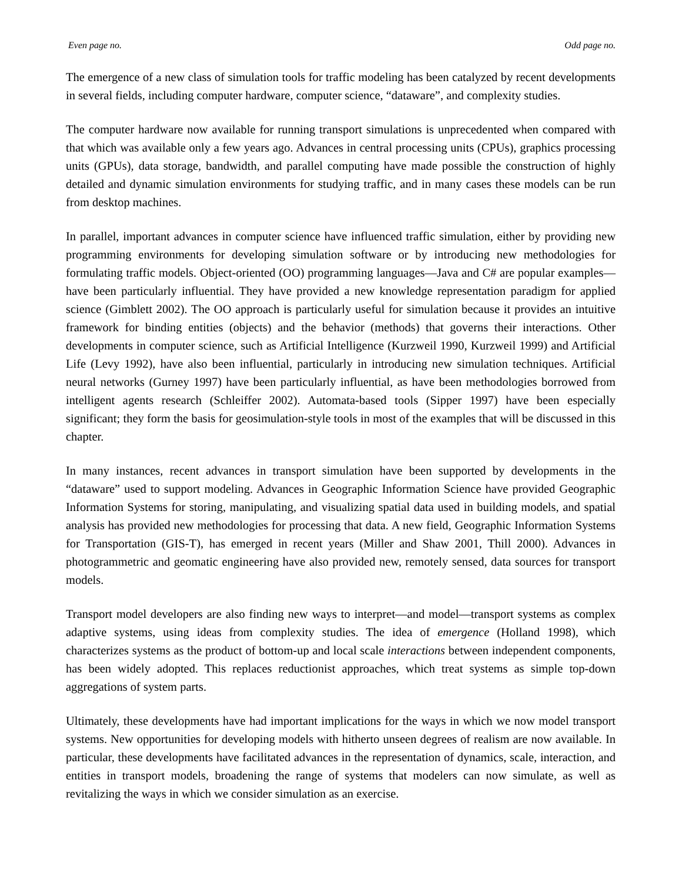Even page no. Odd page no.
The emergence of a new class of simulation tools for traffic modeling has been catalyzed by recent developments in several fields, including computer hardware, computer science, “dataware”, and complexity studies.
The computer hardware now available for running transport simulations is unprecedented when compared with that which was available only a few years ago. Advances in central processing units (CPUs), graphics processing units (GPUs), data storage, bandwidth, and parallel computing have made possible the construction of highly detailed and dynamic simulation environments for studying traffic, and in many cases these models can be run from desktop machines.
In parallel, important advances in computer science have influenced traffic simulation, either by providing new programming environments for developing simulation software or by introducing new methodologies for formulating traffic models. Object-oriented (OO) programming languages—Java and C# are popular examples—have been particularly influential. They have provided a new knowledge representation paradigm for applied science (Gimblett 2002). The OO approach is particularly useful for simulation because it provides an intuitive framework for binding entities (objects) and the behavior (methods) that governs their interactions. Other developments in computer science, such as Artificial Intelligence (Kurzweil 1990, Kurzweil 1999) and Artificial Life (Levy 1992), have also been influential, particularly in introducing new simulation techniques. Artificial neural networks (Gurney 1997) have been particularly influential, as have been methodologies borrowed from intelligent agents research (Schleiffer 2002). Automata-based tools (Sipper 1997) have been especially significant; they form the basis for geosimulation-style tools in most of the examples that will be discussed in this chapter.
In many instances, recent advances in transport simulation have been supported by developments in the “dataware” used to support modeling. Advances in Geographic Information Science have provided Geographic Information Systems for storing, manipulating, and visualizing spatial data used in building models, and spatial analysis has provided new methodologies for processing that data. A new field, Geographic Information Systems for Transportation (GIS-T), has emerged in recent years (Miller and Shaw 2001, Thill 2000). Advances in photogrammetric and geomatic engineering have also provided new, remotely sensed, data sources for transport models.
Transport model developers are also finding new ways to interpret—and model—transport systems as complex adaptive systems, using ideas from complexity studies. The idea of emergence (Holland 1998), which characterizes systems as the product of bottom-up and local scale interactions between independent components, has been widely adopted. This replaces reductionist approaches, which treat systems as simple top-down aggregations of system parts.
Ultimately, these developments have had important implications for the ways in which we now model transport systems. New opportunities for developing models with hitherto unseen degrees of realism are now available. In particular, these developments have facilitated advances in the representation of dynamics, scale, interaction, and entities in transport models, broadening the range of systems that modelers can now simulate, as well as revitalizing the ways in which we consider simulation as an exercise.